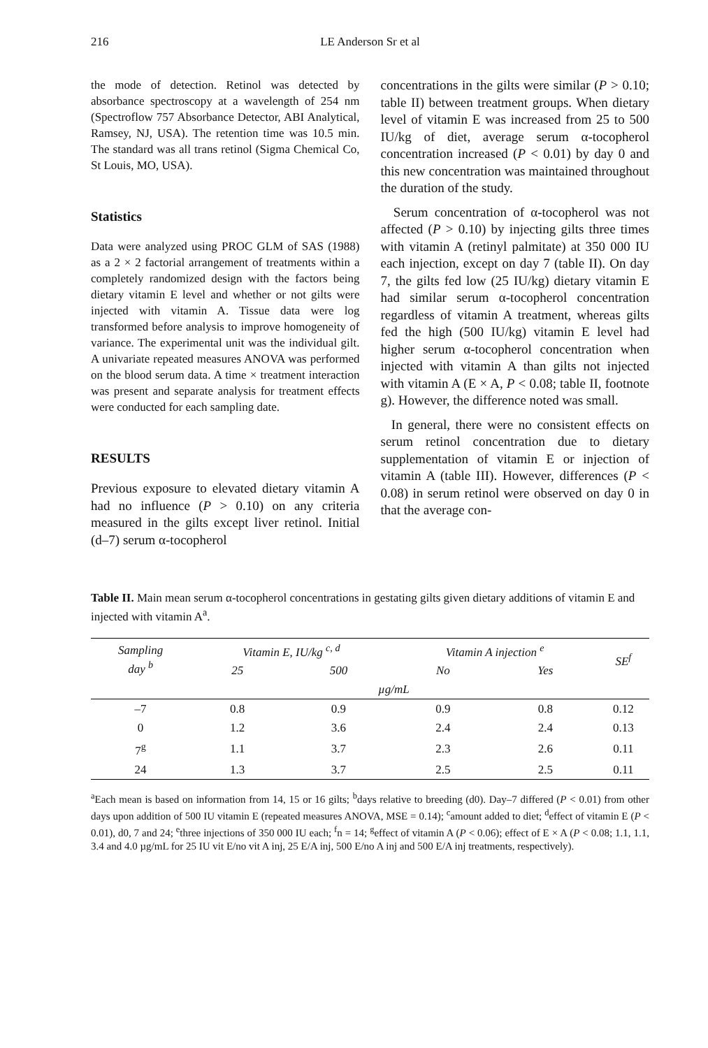216 LE Anderson Sr et al
the mode of detection. Retinol was detected by absorbance spectroscopy at a wavelength of 254 nm (Spectroflow 757 Absorbance Detector, ABI Analytical, Ramsey, NJ, USA). The retention time was 10.5 min. The standard was all trans retinol (Sigma Chemical Co, St Louis, MO, USA).
Statistics
Data were analyzed using PROC GLM of SAS (1988) as a 2 × 2 factorial arrangement of treatments within a completely randomized design with the factors being dietary vitamin E level and whether or not gilts were injected with vitamin A. Tissue data were log transformed before analysis to improve homogeneity of variance. The experimental unit was the individual gilt. A univariate repeated measures ANOVA was performed on the blood serum data. A time × treatment interaction was present and separate analysis for treatment effects were conducted for each sampling date.
RESULTS
Previous exposure to elevated dietary vitamin A had no influence (P > 0.10) on any criteria measured in the gilts except liver retinol. Initial (d–7) serum α-tocopherol
concentrations in the gilts were similar (P > 0.10; table II) between treatment groups. When dietary level of vitamin E was increased from 25 to 500 IU/kg of diet, average serum α-tocopherol concentration increased (P < 0.01) by day 0 and this new concentration was maintained throughout the duration of the study.
Serum concentration of α-tocopherol was not affected (P > 0.10) by injecting gilts three times with vitamin A (retinyl palmitate) at 350 000 IU each injection, except on day 7 (table II). On day 7, the gilts fed low (25 IU/kg) dietary vitamin E had similar serum α-tocopherol concentration regardless of vitamin A treatment, whereas gilts fed the high (500 IU/kg) vitamin E level had higher serum α-tocopherol concentration when injected with vitamin A than gilts not injected with vitamin A (E × A, P < 0.08; table II, footnote g). However, the difference noted was small.
In general, there were no consistent effects on serum retinol concentration due to dietary supplementation of vitamin E or injection of vitamin A (table III). However, differences (P < 0.08) in serum retinol were observed on day 0 in that the average con-
Table II. Main mean serum α-tocopherol concentrations in gestating gilts given dietary additions of vitamin E and injected with vitamin A<sup>a</sup>.
| Sampling day <sup>b</sup> | Vitamin E, IU/kg <sup>c, d</sup> | | Vitamin A injection <sup>e</sup> | | SE<sup>f</sup> |
| --- | --- | --- | --- | --- | --- |
| | 25 | 500 | No | Yes | |
| | µg/mL | | | | |
| –7 | 0.8 | 0.9 | 0.9 | 0.8 | 0.12 |
| 0 | 1.2 | 3.6 | 2.4 | 2.4 | 0.13 |
| 7<sup>g</sup> | 1.1 | 3.7 | 2.3 | 2.6 | 0.11 |
| 24 | 1.3 | 3.7 | 2.5 | 2.5 | 0.11 |
<sup>a</sup> Each mean is based on information from 14, 15 or 16 gilts; <sup>b</sup>days relative to breeding (d0). Day–7 differed (P < 0.01) from other days upon addition of 500 IU vitamin E (repeated measures ANOVA, MSE = 0.14); <sup>c</sup>amount added to diet; <sup>d</sup>effect of vitamin E (P < 0.01), d0, 7 and 24; <sup>e</sup>three injections of 350 000 IU each; <sup>f</sup>n = 14; <sup>g</sup>effect of vitamin A (P < 0.06); effect of E × A (P < 0.08; 1.1, 1.1, 3.4 and 4.0 µg/mL for 25 IU vit E/no vit A inj, 25 E/A inj, 500 E/no A inj and 500 E/A inj treatments, respectively).